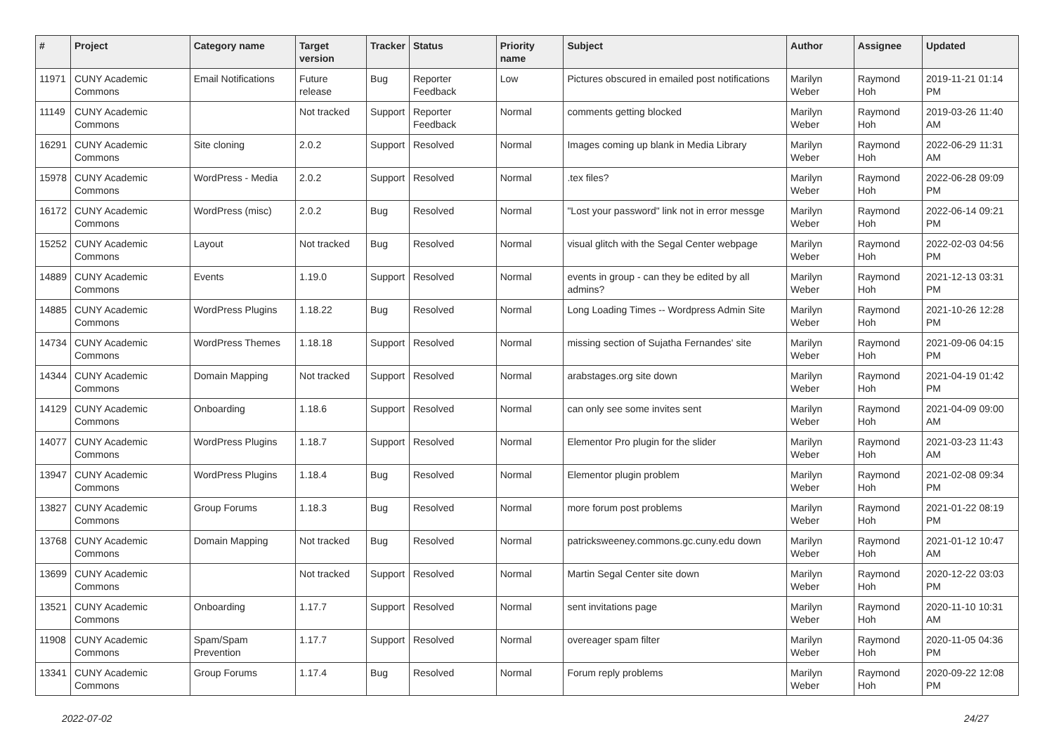| # | Project | Category name | Target version | Tracker | Status | Priority name | Subject | Author | Assignee | Updated |
| --- | --- | --- | --- | --- | --- | --- | --- | --- | --- | --- |
| 11971 | CUNY Academic Commons | Email Notifications | Future release | Bug | Reporter Feedback | Low | Pictures obscured in emailed post notifications | Marilyn Weber | Raymond Hoh | 2019-11-21 01:14 PM |
| 11149 | CUNY Academic Commons | | Not tracked | Support | Reporter Feedback | Normal | comments getting blocked | Marilyn Weber | Raymond Hoh | 2019-03-26 11:40 AM |
| 16291 | CUNY Academic Commons | Site cloning | 2.0.2 | Support | Resolved | Normal | Images coming up blank in Media Library | Marilyn Weber | Raymond Hoh | 2022-06-29 11:31 AM |
| 15978 | CUNY Academic Commons | WordPress - Media | 2.0.2 | Support | Resolved | Normal | .tex files? | Marilyn Weber | Raymond Hoh | 2022-06-28 09:09 PM |
| 16172 | CUNY Academic Commons | WordPress (misc) | 2.0.2 | Bug | Resolved | Normal | "Lost your password" link not in error messge | Marilyn Weber | Raymond Hoh | 2022-06-14 09:21 PM |
| 15252 | CUNY Academic Commons | Layout | Not tracked | Bug | Resolved | Normal | visual glitch with the Segal Center webpage | Marilyn Weber | Raymond Hoh | 2022-02-03 04:56 PM |
| 14889 | CUNY Academic Commons | Events | 1.19.0 | Support | Resolved | Normal | events in group - can they be edited by all admins? | Marilyn Weber | Raymond Hoh | 2021-12-13 03:31 PM |
| 14885 | CUNY Academic Commons | WordPress Plugins | 1.18.22 | Bug | Resolved | Normal | Long Loading Times -- Wordpress Admin Site | Marilyn Weber | Raymond Hoh | 2021-10-26 12:28 PM |
| 14734 | CUNY Academic Commons | WordPress Themes | 1.18.18 | Support | Resolved | Normal | missing section of Sujatha Fernandes' site | Marilyn Weber | Raymond Hoh | 2021-09-06 04:15 PM |
| 14344 | CUNY Academic Commons | Domain Mapping | Not tracked | Support | Resolved | Normal | arabstages.org site down | Marilyn Weber | Raymond Hoh | 2021-04-19 01:42 PM |
| 14129 | CUNY Academic Commons | Onboarding | 1.18.6 | Support | Resolved | Normal | can only see some invites sent | Marilyn Weber | Raymond Hoh | 2021-04-09 09:00 AM |
| 14077 | CUNY Academic Commons | WordPress Plugins | 1.18.7 | Support | Resolved | Normal | Elementor Pro plugin for the slider | Marilyn Weber | Raymond Hoh | 2021-03-23 11:43 AM |
| 13947 | CUNY Academic Commons | WordPress Plugins | 1.18.4 | Bug | Resolved | Normal | Elementor plugin problem | Marilyn Weber | Raymond Hoh | 2021-02-08 09:34 PM |
| 13827 | CUNY Academic Commons | Group Forums | 1.18.3 | Bug | Resolved | Normal | more forum post problems | Marilyn Weber | Raymond Hoh | 2021-01-22 08:19 PM |
| 13768 | CUNY Academic Commons | Domain Mapping | Not tracked | Bug | Resolved | Normal | patricksweeney.commons.gc.cuny.edu down | Marilyn Weber | Raymond Hoh | 2021-01-12 10:47 AM |
| 13699 | CUNY Academic Commons | | Not tracked | Support | Resolved | Normal | Martin Segal Center site down | Marilyn Weber | Raymond Hoh | 2020-12-22 03:03 PM |
| 13521 | CUNY Academic Commons | Onboarding | 1.17.7 | Support | Resolved | Normal | sent invitations page | Marilyn Weber | Raymond Hoh | 2020-11-10 10:31 AM |
| 11908 | CUNY Academic Commons | Spam/Spam Prevention | 1.17.7 | Support | Resolved | Normal | overeager spam filter | Marilyn Weber | Raymond Hoh | 2020-11-05 04:36 PM |
| 13341 | CUNY Academic Commons | Group Forums | 1.17.4 | Bug | Resolved | Normal | Forum reply problems | Marilyn Weber | Raymond Hoh | 2020-09-22 12:08 PM |
2022-07-02 24/27